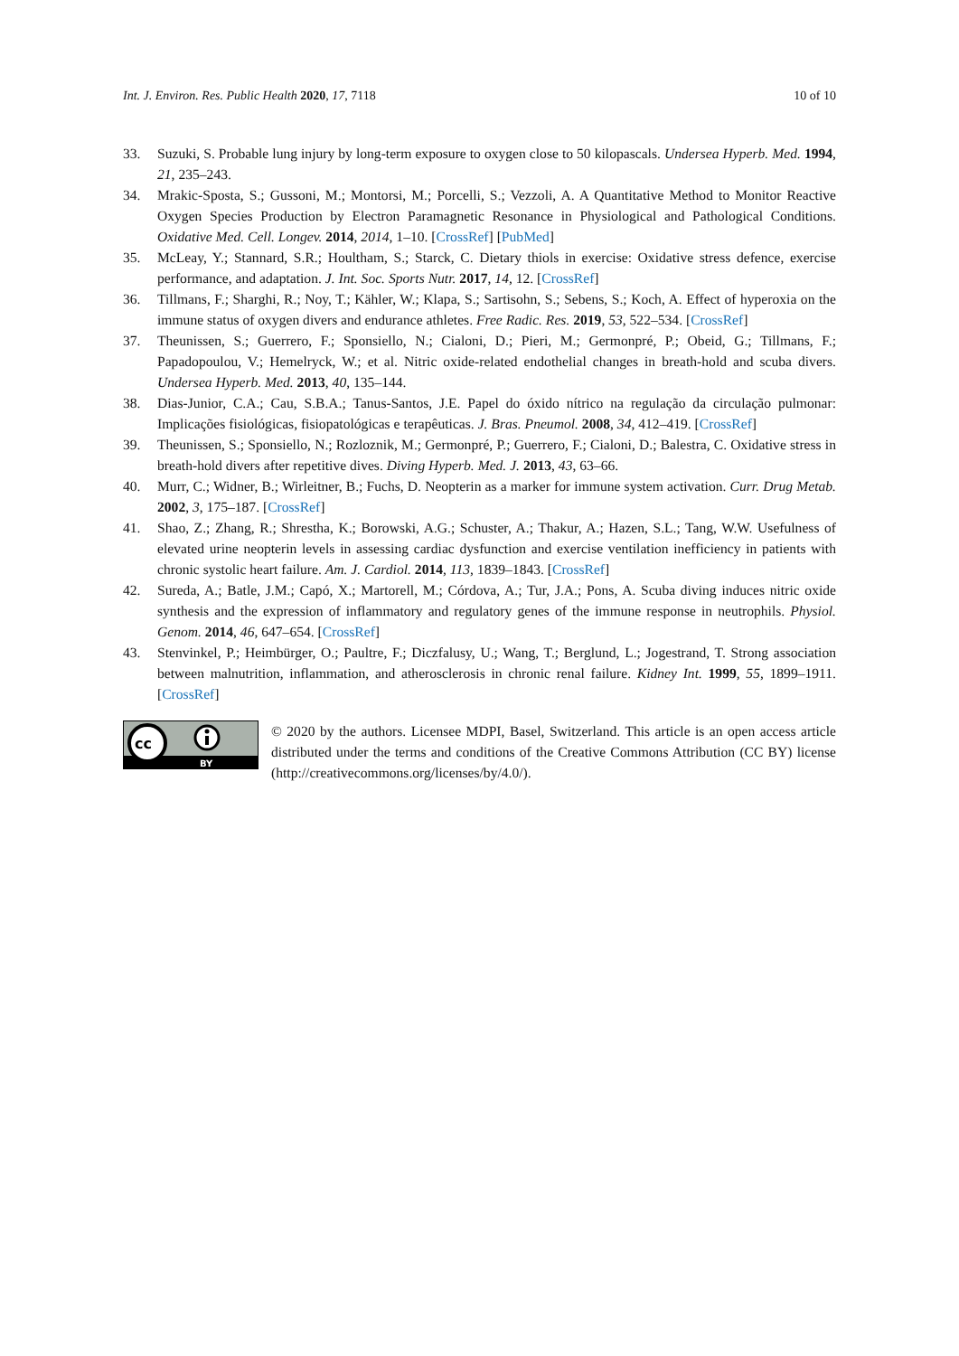Int. J. Environ. Res. Public Health 2020, 17, 7118 10 of 10
33. Suzuki, S. Probable lung injury by long-term exposure to oxygen close to 50 kilopascals. Undersea Hyperb. Med. 1994, 21, 235–243.
34. Mrakic-Sposta, S.; Gussoni, M.; Montorsi, M.; Porcelli, S.; Vezzoli, A. A Quantitative Method to Monitor Reactive Oxygen Species Production by Electron Paramagnetic Resonance in Physiological and Pathological Conditions. Oxidative Med. Cell. Longev. 2014, 2014, 1–10. [CrossRef] [PubMed]
35. McLeay, Y.; Stannard, S.R.; Houltham, S.; Starck, C. Dietary thiols in exercise: Oxidative stress defence, exercise performance, and adaptation. J. Int. Soc. Sports Nutr. 2017, 14, 12. [CrossRef]
36. Tillmans, F.; Sharghi, R.; Noy, T.; Kähler, W.; Klapa, S.; Sartisohn, S.; Sebens, S.; Koch, A. Effect of hyperoxia on the immune status of oxygen divers and endurance athletes. Free Radic. Res. 2019, 53, 522–534. [CrossRef]
37. Theunissen, S.; Guerrero, F.; Sponsiello, N.; Cialoni, D.; Pieri, M.; Germonpré, P.; Obeid, G.; Tillmans, F.; Papadopoulou, V.; Hemelryck, W.; et al. Nitric oxide-related endothelial changes in breath-hold and scuba divers. Undersea Hyperb. Med. 2013, 40, 135–144.
38. Dias-Junior, C.A.; Cau, S.B.A.; Tanus-Santos, J.E. Papel do óxido nítrico na regulação da circulação pulmonar: Implicações fisiológicas, fisiopatológicas e terapêuticas. J. Bras. Pneumol. 2008, 34, 412–419. [CrossRef]
39. Theunissen, S.; Sponsiello, N.; Rozloznik, M.; Germonpré, P.; Guerrero, F.; Cialoni, D.; Balestra, C. Oxidative stress in breath-hold divers after repetitive dives. Diving Hyperb. Med. J. 2013, 43, 63–66.
40. Murr, C.; Widner, B.; Wirleitner, B.; Fuchs, D. Neopterin as a marker for immune system activation. Curr. Drug Metab. 2002, 3, 175–187. [CrossRef]
41. Shao, Z.; Zhang, R.; Shrestha, K.; Borowski, A.G.; Schuster, A.; Thakur, A.; Hazen, S.L.; Tang, W.W. Usefulness of elevated urine neopterin levels in assessing cardiac dysfunction and exercise ventilation inefficiency in patients with chronic systolic heart failure. Am. J. Cardiol. 2014, 113, 1839–1843. [CrossRef]
42. Sureda, A.; Batle, J.M.; Capó, X.; Martorell, M.; Córdova, A.; Tur, J.A.; Pons, A. Scuba diving induces nitric oxide synthesis and the expression of inflammatory and regulatory genes of the immune response in neutrophils. Physiol. Genom. 2014, 46, 647–654. [CrossRef]
43. Stenvinkel, P.; Heimbürger, O.; Paultre, F.; Diczfalusy, U.; Wang, T.; Berglund, L.; Jogestrand, T. Strong association between malnutrition, inflammation, and atherosclerosis in chronic renal failure. Kidney Int. 1999, 55, 1899–1911. [CrossRef]
cc
BY
© 2020 by the authors. Licensee MDPI, Basel, Switzerland. This article is an open access article distributed under the terms and conditions of the Creative Commons Attribution (CC BY) license (http://creativecommons.org/licenses/by/4.0/).